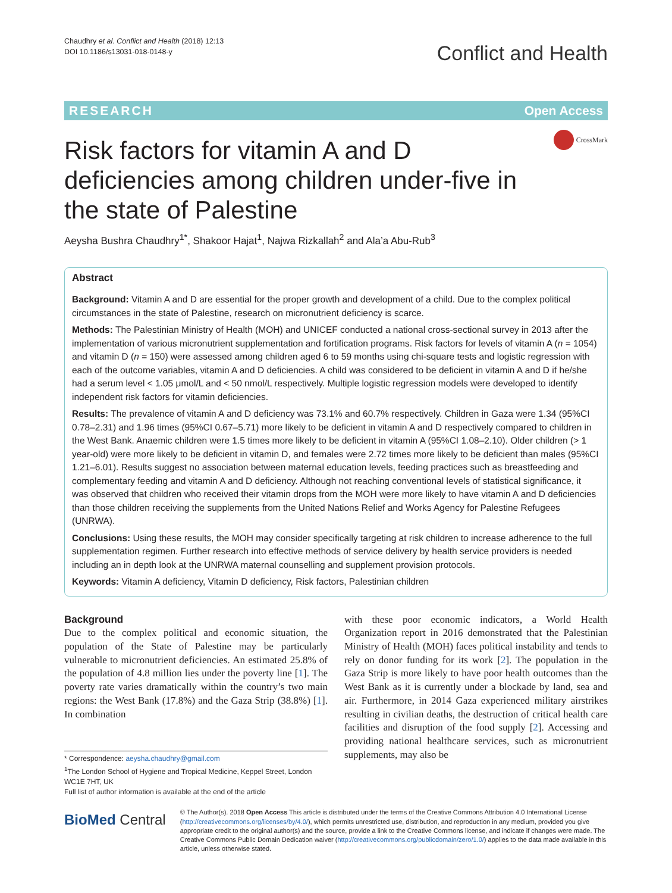Chaudhry et al. Conflict and Health (2018) 12:13
DOI 10.1186/s13031-018-0148-y
Conflict and Health
RESEARCH Open Access
CrossMark
Risk factors for vitamin A and D deficiencies among children under-five in the state of Palestine
Aeysha Bushra Chaudhry<sup>1*</sup>, Shakoor Hajat<sup>1</sup>, Najwa Rizkallah<sup>2</sup> and Ala’a Abu-Rub<sup>3</sup>
Abstract
Background: Vitamin A and D are essential for the proper growth and development of a child. Due to the complex political circumstances in the state of Palestine, research on micronutrient deficiency is scarce.
Methods: The Palestinian Ministry of Health (MOH) and UNICEF conducted a national cross-sectional survey in 2013 after the implementation of various micronutrient supplementation and fortification programs. Risk factors for levels of vitamin A (n = 1054) and vitamin D (n = 150) were assessed among children aged 6 to 59 months using chi-square tests and logistic regression with each of the outcome variables, vitamin A and D deficiencies. A child was considered to be deficient in vitamin A and D if he/she had a serum level < 1.05 μmol/L and < 50 nmol/L respectively. Multiple logistic regression models were developed to identify independent risk factors for vitamin deficiencies.
Results: The prevalence of vitamin A and D deficiency was 73.1% and 60.7% respectively. Children in Gaza were 1.34 (95%CI 0.78–2.31) and 1.96 times (95%CI 0.67–5.71) more likely to be deficient in vitamin A and D respectively compared to children in the West Bank. Anaemic children were 1.5 times more likely to be deficient in vitamin A (95%CI 1.08–2.10). Older children (> 1 year-old) were more likely to be deficient in vitamin D, and females were 2.72 times more likely to be deficient than males (95%CI 1.21–6.01). Results suggest no association between maternal education levels, feeding practices such as breastfeeding and complementary feeding and vitamin A and D deficiency. Although not reaching conventional levels of statistical significance, it was observed that children who received their vitamin drops from the MOH were more likely to have vitamin A and D deficiencies than those children receiving the supplements from the United Nations Relief and Works Agency for Palestine Refugees (UNRWA).
Conclusions: Using these results, the MOH may consider specifically targeting at risk children to increase adherence to the full supplementation regimen. Further research into effective methods of service delivery by health service providers is needed including an in depth look at the UNRWA maternal counselling and supplement provision protocols.
Keywords: Vitamin A deficiency, Vitamin D deficiency, Risk factors, Palestinian children
Background
Due to the complex political and economic situation, the population of the State of Palestine may be particularly vulnerable to micronutrient deficiencies. An estimated 25.8% of the population of 4.8 million lies under the poverty line [1]. The poverty rate varies dramatically within the country’s two main regions: the West Bank (17.8%) and the Gaza Strip (38.8%) [1]. In combination
* Correspondence: aeysha.chaudhry@gmail.com
<sup>1</sup> The London School of Hygiene and Tropical Medicine, Keppel Street, London WC1E 7HT, UK
Full list of author information is available at the end of the article
with these poor economic indicators, a World Health Organization report in 2016 demonstrated that the Palestinian Ministry of Health (MOH) faces political instability and tends to rely on donor funding for its work [2]. The population in the Gaza Strip is more likely to have poor health outcomes than the West Bank as it is currently under a blockade by land, sea and air. Furthermore, in 2014 Gaza experienced military airstrikes resulting in civilian deaths, the destruction of critical health care facilities and disruption of the food supply [2]. Accessing and providing national healthcare services, such as micronutrient supplements, may also be
BioMed Central
© The Author(s). 2018 Open Access This article is distributed under the terms of the Creative Commons Attribution 4.0 International License (http://creativecommons.org/licenses/by/4.0/), which permits unrestricted use, distribution, and reproduction in any medium, provided you give appropriate credit to the original author(s) and the source, provide a link to the Creative Commons license, and indicate if changes were made. The Creative Commons Public Domain Dedication waiver (http://creativecommons.org/publicdomain/zero/1.0/) applies to the data made available in this article, unless otherwise stated.